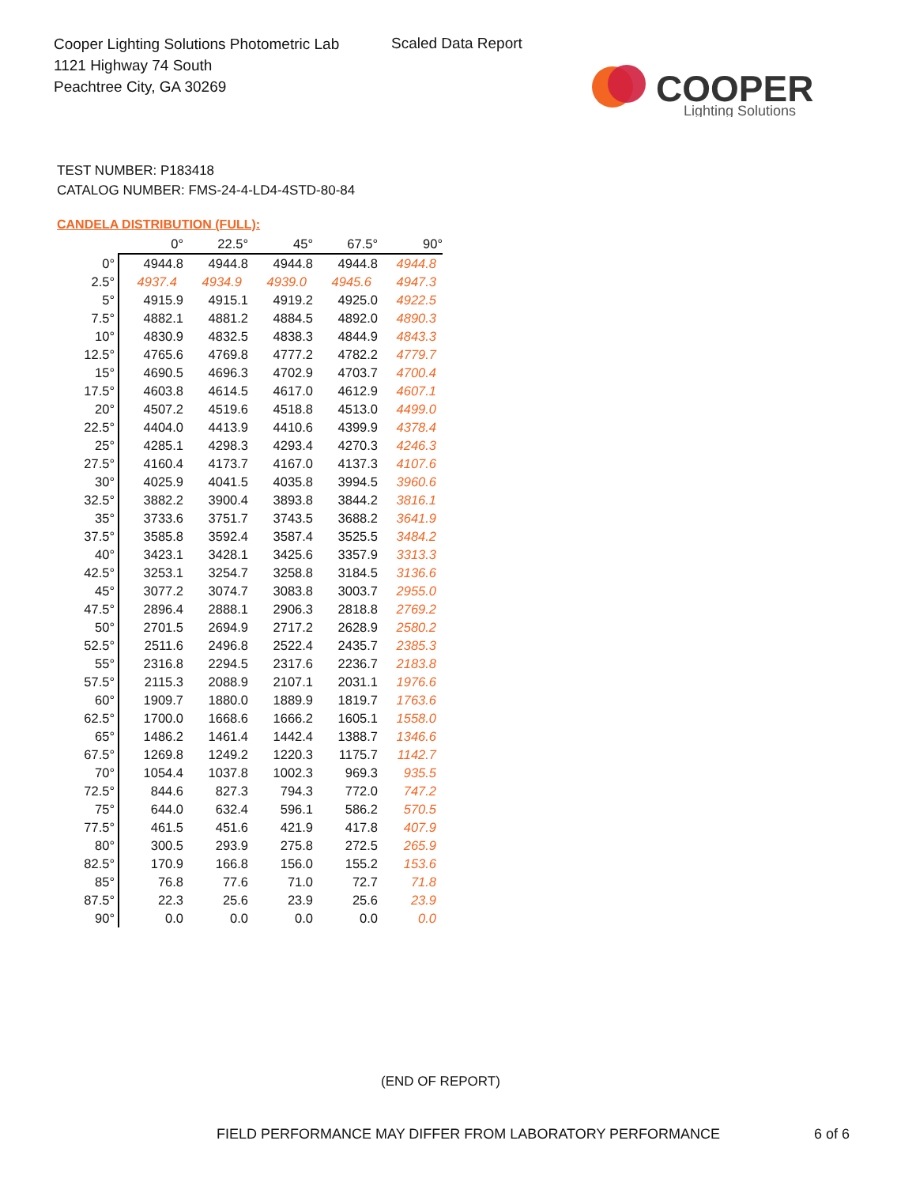Cooper Lighting Solutions Photometric Lab
1121 Highway 74 South
Peachtree City, GA 30269
Scaled Data Report
COOPER
Lighting Solutions
TEST NUMBER: P183418
CATALOG NUMBER: FMS-24-4-LD4-4STD-80-84
CANDELA DISTRIBUTION (FULL):
| | 0° | 22.5° | 45° | 67.5° | 90° |
| --- | --- | --- | --- | --- | --- |
| 0° | 4944.8 | 4944.8 | 4944.8 | 4944.8 | 4944.8 |
| 2.5° | 4937.4 | 4934.9 | 4939.0 | 4945.6 | 4947.3 |
| 5° | 4915.9 | 4915.1 | 4919.2 | 4925.0 | 4922.5 |
| 7.5° | 4882.1 | 4881.2 | 4884.5 | 4892.0 | 4890.3 |
| 10° | 4830.9 | 4832.5 | 4838.3 | 4844.9 | 4843.3 |
| 12.5° | 4765.6 | 4769.8 | 4777.2 | 4782.2 | 4779.7 |
| 15° | 4690.5 | 4696.3 | 4702.9 | 4703.7 | 4700.4 |
| 17.5° | 4603.8 | 4614.5 | 4617.0 | 4612.9 | 4607.1 |
| 20° | 4507.2 | 4519.6 | 4518.8 | 4513.0 | 4499.0 |
| 22.5° | 4404.0 | 4413.9 | 4410.6 | 4399.9 | 4378.4 |
| 25° | 4285.1 | 4298.3 | 4293.4 | 4270.3 | 4246.3 |
| 27.5° | 4160.4 | 4173.7 | 4167.0 | 4137.3 | 4107.6 |
| 30° | 4025.9 | 4041.5 | 4035.8 | 3994.5 | 3960.6 |
| 32.5° | 3882.2 | 3900.4 | 3893.8 | 3844.2 | 3816.1 |
| 35° | 3733.6 | 3751.7 | 3743.5 | 3688.2 | 3641.9 |
| 37.5° | 3585.8 | 3592.4 | 3587.4 | 3525.5 | 3484.2 |
| 40° | 3423.1 | 3428.1 | 3425.6 | 3357.9 | 3313.3 |
| 42.5° | 3253.1 | 3254.7 | 3258.8 | 3184.5 | 3136.6 |
| 45° | 3077.2 | 3074.7 | 3083.8 | 3003.7 | 2955.0 |
| 47.5° | 2896.4 | 2888.1 | 2906.3 | 2818.8 | 2769.2 |
| 50° | 2701.5 | 2694.9 | 2717.2 | 2628.9 | 2580.2 |
| 52.5° | 2511.6 | 2496.8 | 2522.4 | 2435.7 | 2385.3 |
| 55° | 2316.8 | 2294.5 | 2317.6 | 2236.7 | 2183.8 |
| 57.5° | 2115.3 | 2088.9 | 2107.1 | 2031.1 | 1976.6 |
| 60° | 1909.7 | 1880.0 | 1889.9 | 1819.7 | 1763.6 |
| 62.5° | 1700.0 | 1668.6 | 1666.2 | 1605.1 | 1558.0 |
| 65° | 1486.2 | 1461.4 | 1442.4 | 1388.7 | 1346.6 |
| 67.5° | 1269.8 | 1249.2 | 1220.3 | 1175.7 | 1142.7 |
| 70° | 1054.4 | 1037.8 | 1002.3 | 969.3 | 935.5 |
| 72.5° | 844.6 | 827.3 | 794.3 | 772.0 | 747.2 |
| 75° | 644.0 | 632.4 | 596.1 | 586.2 | 570.5 |
| 77.5° | 461.5 | 451.6 | 421.9 | 417.8 | 407.9 |
| 80° | 300.5 | 293.9 | 275.8 | 272.5 | 265.9 |
| 82.5° | 170.9 | 166.8 | 156.0 | 155.2 | 153.6 |
| 85° | 76.8 | 77.6 | 71.0 | 72.7 | 71.8 |
| 87.5° | 22.3 | 25.6 | 23.9 | 25.6 | 23.9 |
| 90° | 0.0 | 0.0 | 0.0 | 0.0 | 0.0 |
(END OF REPORT)
FIELD PERFORMANCE MAY DIFFER FROM LABORATORY PERFORMANCE
6 of 6